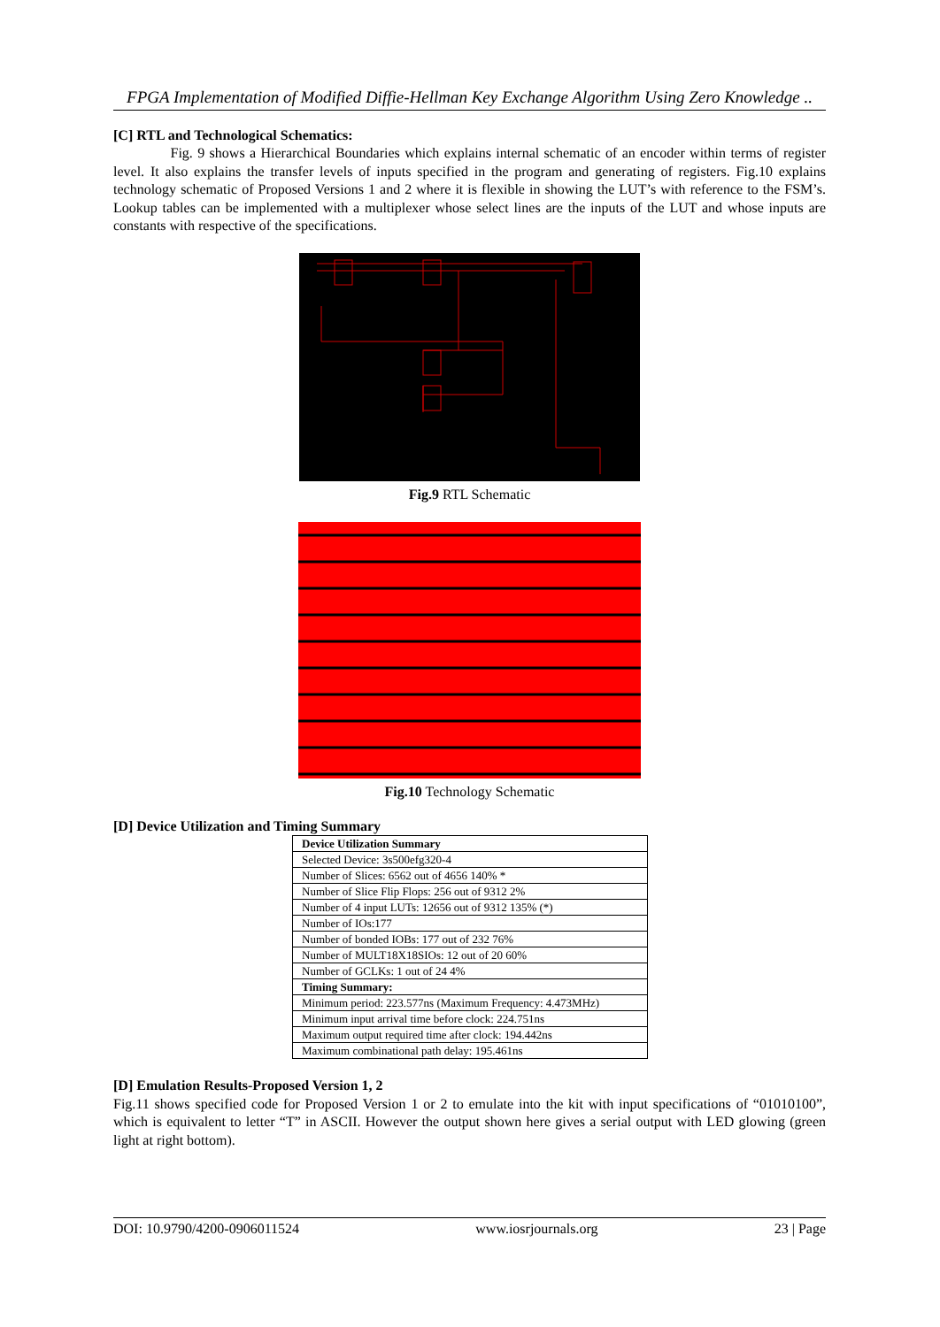FPGA Implementation of Modified Diffie-Hellman Key Exchange Algorithm Using Zero Knowledge ..
[C] RTL and Technological Schematics:
Fig. 9 shows a Hierarchical Boundaries which explains internal schematic of an encoder within terms of register level. It also explains the transfer levels of inputs specified in the program and generating of registers. Fig.10 explains technology schematic of Proposed Versions 1 and 2 where it is flexible in showing the LUT’s with reference to the FSM’s. Lookup tables can be implemented with a multiplexer whose select lines are the inputs of the LUT and whose inputs are constants with respective of the specifications.
Fig.9 RTL Schematic
Fig.10 Technology Schematic
[D] Device Utilization and Timing Summary
| Device Utilization Summary |
| Selected Device: 3s500efg320-4 |
| Number of Slices: 6562 out of 4656 140% * |
| Number of Slice Flip Flops: 256 out of 9312 2% |
| Number of 4 input LUTs: 12656 out of 9312 135% (*) |
| Number of IOs:177 |
| Number of bonded IOBs: 177 out of 232 76% |
| Number of MULT18X18SIOs: 12 out of 20 60% |
| Number of GCLKs: 1 out of 24 4% |
| Timing Summary: |
| Minimum period: 223.577ns (Maximum Frequency: 4.473MHz) |
| Minimum input arrival time before clock: 224.751ns |
| Maximum output required time after clock: 194.442ns |
| Maximum combinational path delay: 195.461ns |
[D] Emulation Results-Proposed Version 1, 2
Fig.11 shows specified code for Proposed Version 1 or 2 to emulate into the kit with input specifications of “01010100”, which is equivalent to letter “T” in ASCII. However the output shown here gives a serial output with LED glowing (green light at right bottom).
DOI: 10.9790/4200-0906011524 www.iosrjournals.org 23 | Page